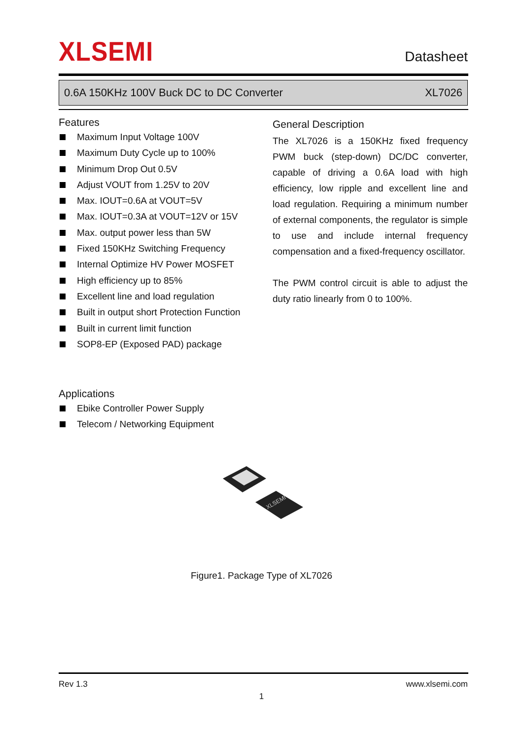XLSEMI
Datasheet
0.6A 150KHz 100V Buck DC to DC Converter XL7026
Features
Maximum Input Voltage 100V
Maximum Duty Cycle up to 100%
Minimum Drop Out 0.5V
Adjust VOUT from 1.25V to 20V
Max. IOUT=0.6A at VOUT=5V
Max. IOUT=0.3A at VOUT=12V or 15V
Max. output power less than 5W
Fixed 150KHz Switching Frequency
Internal Optimize HV Power MOSFET
High efficiency up to 85%
Excellent line and load regulation
Built in output short Protection Function
Built in current limit function
SOP8-EP (Exposed PAD) package
General Description
The XL7026 is a 150KHz fixed frequency PWM buck (step-down) DC/DC converter, capable of driving a 0.6A load with high efficiency, low ripple and excellent line and load regulation. Requiring a minimum number of external components, the regulator is simple to use and include internal frequency compensation and a fixed-frequency oscillator.
The PWM control circuit is able to adjust the duty ratio linearly from 0 to 100%.
Applications
Ebike Controller Power Supply
Telecom / Networking Equipment
XLSEMI
Figure1. Package Type of XL7026
Rev 1.3 www.xlsemi.com
1